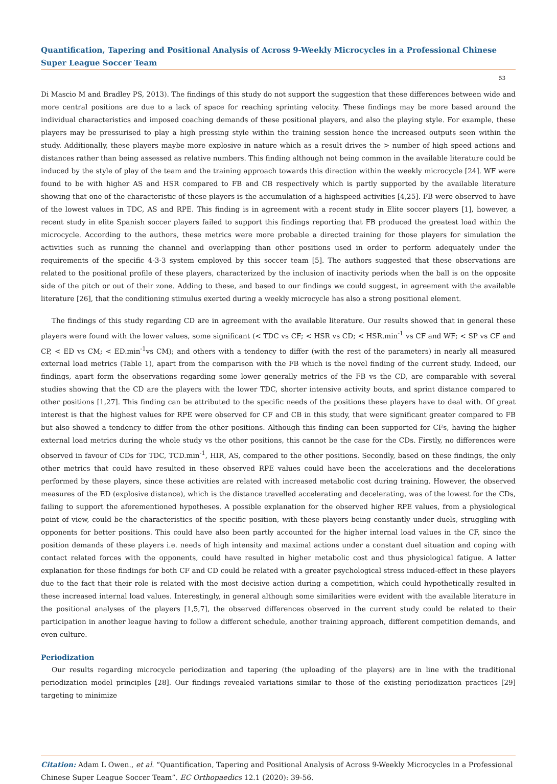Quantification, Tapering and Positional Analysis of Across 9-Weekly Microcycles in a Professional Chinese Super League Soccer Team
53
Di Mascio M and Bradley PS, 2013). The findings of this study do not support the suggestion that these differences between wide and more central positions are due to a lack of space for reaching sprinting velocity. These findings may be more based around the individual characteristics and imposed coaching demands of these positional players, and also the playing style. For example, these players may be pressurised to play a high pressing style within the training session hence the increased outputs seen within the study. Additionally, these players maybe more explosive in nature which as a result drives the > number of high speed actions and distances rather than being assessed as relative numbers. This finding although not being common in the available literature could be induced by the style of play of the team and the training approach towards this direction within the weekly microcycle [24]. WF were found to be with higher AS and HSR compared to FB and CB respectively which is partly supported by the available literature showing that one of the characteristic of these players is the accumulation of a highspeed activities [4,25]. FB were observed to have of the lowest values in TDC, AS and RPE. This finding is in agreement with a recent study in Elite soccer players [1], however, a recent study in elite Spanish soccer players failed to support this findings reporting that FB produced the greatest load within the microcycle. According to the authors, these metrics were more probable a directed training for those players for simulation the activities such as running the channel and overlapping than other positions used in order to perform adequately under the requirements of the specific 4-3-3 system employed by this soccer team [5]. The authors suggested that these observations are related to the positional profile of these players, characterized by the inclusion of inactivity periods when the ball is on the opposite side of the pitch or out of their zone. Adding to these, and based to our findings we could suggest, in agreement with the available literature [26], that the conditioning stimulus exerted during a weekly microcycle has also a strong positional element.
The findings of this study regarding CD are in agreement with the available literature. Our results showed that in general these players were found with the lower values, some significant (< TDC vs CF; < HSR vs CD; < HSR.min<sup>-1</sup> vs CF and WF; < SP vs CF and CP, < ED vs CM; < ED.min<sup>-1</sup>vs CM); and others with a tendency to differ (with the rest of the parameters) in nearly all measured external load metrics (Table 1), apart from the comparison with the FB which is the novel finding of the current study. Indeed, our findings, apart form the observations regarding some lower generally metrics of the FB vs the CD, are comparable with several studies showing that the CD are the players with the lower TDC, shorter intensive activity bouts, and sprint distance compared to other positions [1,27]. This finding can be attributed to the specific needs of the positions these players have to deal with. Of great interest is that the highest values for RPE were observed for CF and CB in this study, that were significant greater compared to FB but also showed a tendency to differ from the other positions. Although this finding can been supported for CFs, having the higher external load metrics during the whole study vs the other positions, this cannot be the case for the CDs. Firstly, no differences were observed in favour of CDs for TDC, TCD.min<sup>-1</sup>, HIR, AS, compared to the other positions. Secondly, based on these findings, the only other metrics that could have resulted in these observed RPE values could have been the accelerations and the decelerations performed by these players, since these activities are related with increased metabolic cost during training. However, the observed measures of the ED (explosive distance), which is the distance travelled accelerating and decelerating, was of the lowest for the CDs, failing to support the aforementioned hypotheses. A possible explanation for the observed higher RPE values, from a physiological point of view, could be the characteristics of the specific position, with these players being constantly under duels, struggling with opponents for better positions. This could have also been partly accounted for the higher internal load values in the CF, since the position demands of these players i.e. needs of high intensity and maximal actions under a constant duel situation and coping with contact related forces with the opponents, could have resulted in higher metabolic cost and thus physiological fatigue. A latter explanation for these findings for both CF and CD could be related with a greater psychological stress induced-effect in these players due to the fact that their role is related with the most decisive action during a competition, which could hypothetically resulted in these increased internal load values. Interestingly, in general although some similarities were evident with the available literature in the positional analyses of the players [1,5,7], the observed differences observed in the current study could be related to their participation in another league having to follow a different schedule, another training approach, different competition demands, and even culture.
Periodization
Our results regarding microcycle periodization and tapering (the uploading of the players) are in line with the traditional periodization model principles [28]. Our findings revealed variations similar to those of the existing periodization practices [29] targeting to minimize
Citation: Adam L Owen., et al. “Quantification, Tapering and Positional Analysis of Across 9-Weekly Microcycles in a Professional Chinese Super League Soccer Team”. EC Orthopaedics 12.1 (2020): 39-56.